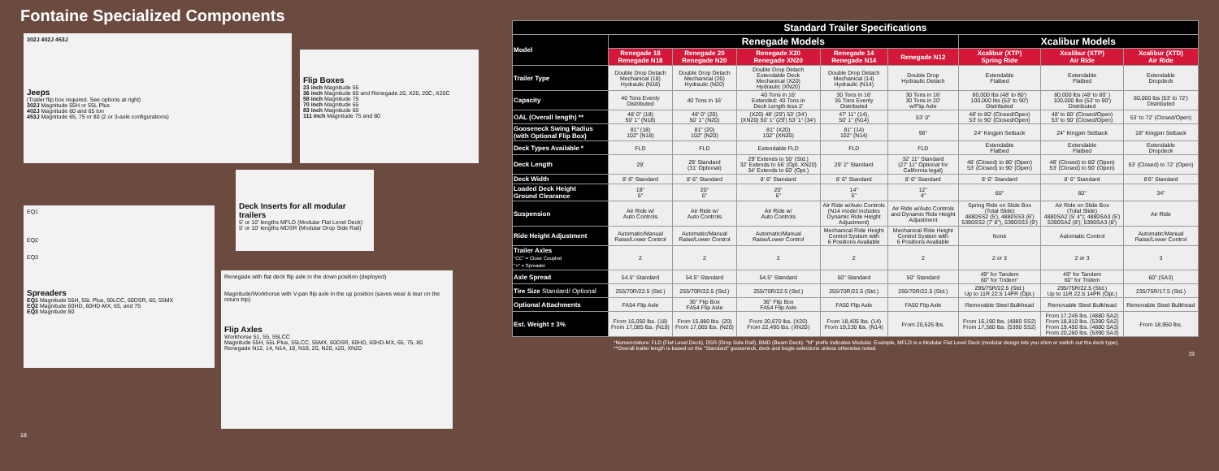Fontaine Specialized Components
302J 402J 453J
Jeeps (Trailer flip box required. See options at right)
302J Magnitude 55H or 55L Plus
402J Magnitude 60 and 65 ton
453J Magnitude 65, 75 or 80 (2 or 3-axle configurations)
Flip Boxes 23 inch Magnitude 55
36 inch Magnitude 60 and Renegade 20, X20, 20C, X20C
58 inch Magnitude 75
70 inch Magnitude 65
83 inch Magnitude 60
111 inch Magnitude 75 and 80
Deck Inserts for all modular trailers 5' or 10' lengths MFLD (Modular Flat Level Deck)
5' or 10' lengths MDSR (Modular Drop Side Rail)
EQ1
EQ2
EQ3
Spreaders EQ1 Magnitude 55H, 55L Plus, 60LCC, 60DSR, 60, 55MX
EQ2 Magnitude 60HD, 60HD-MX, 65, and 75
EQ3 Magnitude 80
Renegade with flat deck flip axle in the down position (deployed)
Magnitude/Workhorse with V-pan flip axle in the up position (saves wear & tear on the return trip)
Flip Axles Workhorse 51, 55, 55LCC
Magnitude 55H, 55L Plus, 55LCC, 55MX, 60DSR, 60HD, 60HD-MX, 65, 75, 80
Renegade N12, 14, N14, 18, N18, 20, N20, x20, XN20
18
| Standard Trailer Specifications | | | | | | | | |
| --- | --- | --- | --- | --- | --- | --- | --- | --- |
| Model | Renegade Models | | | | | Xcalibur Models | | |
| | Renegade 18 Renegade N18 | Renegade 20 Renegade N20 | Renegade X20 Renegade XN20 | Renegade 14 Renegade N14 | Renegade N12 | Xcalibur (XTP) Spring Ride | Xcalibur (XTP) Air Ride | Xcalibur (XTD) Air Ride |
| Trailer Type | Double Drop Detach Mechanical (18) Hydraulic (N18) | Double Drop Detach Mechanical (20) Hydraulic (N20) | Double Drop Detach Extendable Deck Mechanical (X20) Hydraulic (XN20) | Double Drop Detach Mechanical (14) Hydraulic (N14) | Double Drop Hydraulic Detach | Extendable Flatbed | Extendable Flatbed | Extendable Dropdeck |
| Capacity | 40 Tons Evenly Distributed | 40 Tons in 16' | 40 Tons in 16' Extended: 40 Tons in Deck Length less 2' | 30 Tons in 16' 35 Tons Evenly Distributed | 30 Tons in 16' 30 Tons in 20' w/Flip Axle | 80,000 lbs (48' to 80') 100,000 lbs (53' to 90') Distributed | 80,000 lbs (48' to 80' ) 100,000 lbs (53' to 90') Distributed | 80,000 lbs (53' to 72') Distributed |
| OAL (Overall length) ** | 48' 0" (18) 50' 1" (N18) | 48' 0" (20) 50' 1" (N20) | (X20) 48' (29') 53' (34') (XN20) 50' 1" (29') 53' 1" (34') | 47' 11" (14), 50' 1" (N14) | 53' 0" | 48' to 80' (Closed/Open) 53' to 90' (Closed/Open) | 48' to 80' (Closed/Open) 53' to 90' (Closed/Open) | 53' to 72' (Closed/Open) |
| Gooseneck Swing Radius (with Optional Flip Box) | 81" (18) 102" (N18) | 81" (20) 102" (N20) | 81" (X20) 102" (XN20) | 81" (14) 102" (N14) | 96" | 24" Kingpin Setback | 24" Kingpin Setback | 18" Kingpin Setback |
| Deck Types Available * | FLD | FLD | Extendable FLD | FLD | FLD | Extendable Flatbed | Extendable Flatbed | Extendable Dropdeck |
| Deck Length | 29' | 29' Standard (31' Optional) | 29' Extends to 50' (Std.) 32' Extends to 56' (Opt. XN20) 34' Extends to 60' (Opt.) | 29' 2" Standard | 32' 11" Standard (27' 11" Optional for California legal) | 48' (Closed) to 80' (Open) 53' (Closed) to 90' (Open) | 48' (Closed) to 80' (Open) 53' (Closed) to 90' (Open) | 53' (Closed) to 72' (Open) |
| Deck Width | 8' 6" Standard | 8' 6" Standard | 8' 6" Standard | 8' 6" Standard | 8' 6" Standard | 8' 6" Standard | 8' 6" Standard | 8'6" Standard |
| Loaded Deck Height Ground Clearance | 18" 6" | 20" 6" | 20" 6" | 14" 5" | 12" 4" | 60" | 60" | 34" |
| Suspension | Air Ride w/ Auto Controls | Air Ride w/ Auto Controls | Air Ride w/ Auto Controls | Air Ride w/Auto Controls (N14 model includes Dynamic Ride Height Adjustment) | Air Ride w/Auto Controls and Dynamic Ride Height Adjustment | Spring Ride on Slide Box (Total Slide) 4880SS2 (5'), 4880SS3 (6') 5390SS2 (7' 8"), 5390SS3 (9') | Air Ride on Slide Box (Total Slide) 4880SA2 (5' 4"); 4880SA3 (5') 5390SA2 (8'); 5390SA3 (8') | Air Ride |
| Ride Height Adjustment | Automatic/Manual Raise/Lower Control | Automatic/Manual Raise/Lower Control | Automatic/Manual Raise/Lower Control | Mechanical Ride Height Control System with 6 Positions Available | Mechanical Ride Height Control System with 6 Positions Available | None | Automatic Control | Automatic/Manual Raise/Lower Control |
| Trailer Axles "CC" = Close Coupled "+" = Spreader | 2 | 2 | 2 | 2 | 2 | 2 or 3 | 2 or 3 | 3 |
| Axle Spread | 54.5" Standard | 54.5" Standard | 54.5" Standard | 50" Standard | 50" Standard | 49" for Tandem 60" for Tridem" | 49" for Tandem 60" for Tridem | 60" (SA3) |
| Tire Size Standard/ Optional | 255/70R/22.5 (Std.) | 255/70R/22.5 (Std.) | 255/70R/22.5 (Std.) | 255/70R/22.5 (Std.) | 255/70R/22.5 (Std.) | 295/75R/22.5 (Std.) Up to 11R 22.5 14PR (Opt.) | 295/75R/22.5 (Std.) Up to 11R 22.5 14PR (Opt.) | 235/75R/17.5 (Std.) |
| Optional Attachments | FA54 Flip Axle | 36" Flip Box FA54 Flip Axle | 36" Flip Box FA54 Flip Axle | FA50 Flip Axle | FA50 Flip Axle | Removable Steel Bulkhead | Removable Steel Bulkhead | Removable Steel Bulkhead |
| Est. Weight ± 3% | From 16,050 lbs. (18) From 17,085 lbs. (N18) | From 15,880 lbs. (20) From 17,065 lbs. (N20) | From 20,670 lbs. (X20) From 22,490 lbs. (XN20) | From 18,405 lbs. (14) From 19,230 lbs. (N14) | From 20,525 lbs. | From 16,190 lbs. (4880 SS2) From 17,380 lbs. (5390 SS2) | From 17,245 lbs. (4880 SA2) From 18,810 lbs. (5390 SA2) From 19,450 lbs. (4880 SA3) From 20,260 lbs. (5390 SA3) | From 18,950 lbs. |
*Nomenclature: FLD (Flat Level Deck), DSR (Drop Side Rail), BMD (Beam Deck). "M" prefix indicates Modular. Example, MFLD is a Modular Flat Level Deck (modular design lets you shim or switch out the deck type).
**Overall trailer length is based on the "Standard" gooseneck, deck and bogie selections unless otherwise noted.
19